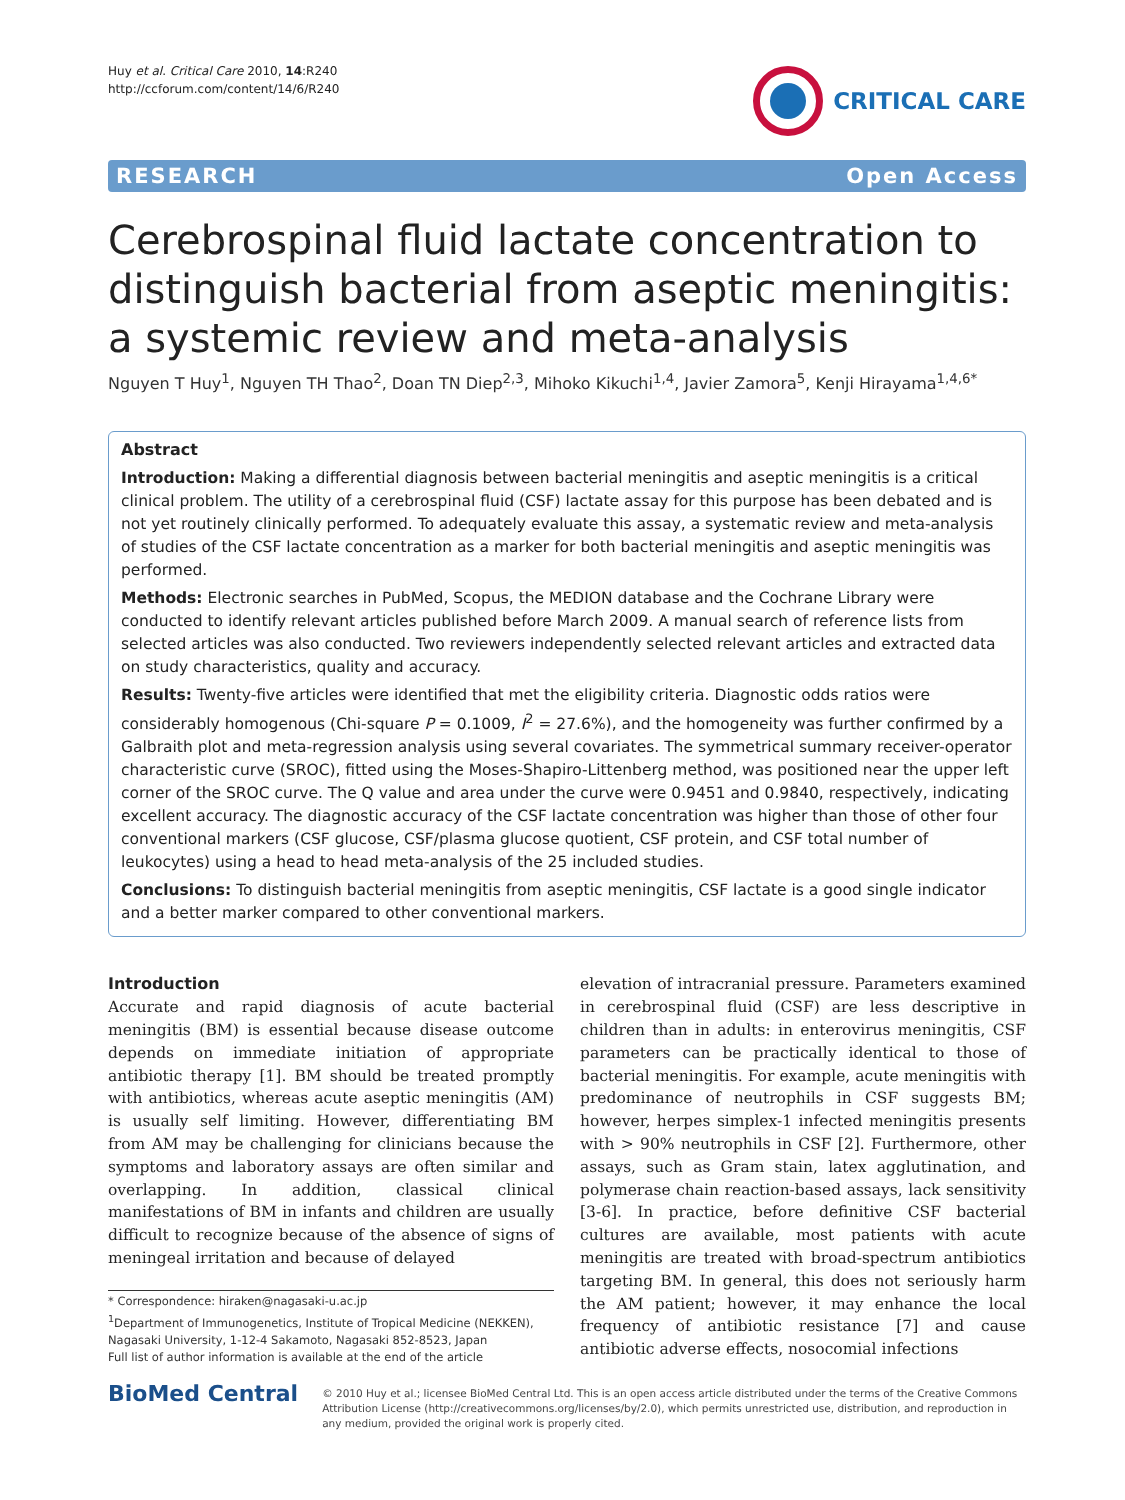Huy et al. Critical Care 2010, 14:R240
http://ccforum.com/content/14/6/R240
CRITICAL CARE
RESEARCH Open Access
Cerebrospinal fluid lactate concentration to distinguish bacterial from aseptic meningitis: a systemic review and meta-analysis
Nguyen T Huy<sup>1</sup>, Nguyen TH Thao<sup>2</sup>, Doan TN Diep<sup>2,3</sup>, Mihoko Kikuchi<sup>1,4</sup>, Javier Zamora<sup>5</sup>, Kenji Hirayama<sup>1,4,6*</sup>
Abstract
Introduction: Making a differential diagnosis between bacterial meningitis and aseptic meningitis is a critical clinical problem. The utility of a cerebrospinal fluid (CSF) lactate assay for this purpose has been debated and is not yet routinely clinically performed. To adequately evaluate this assay, a systematic review and meta-analysis of studies of the CSF lactate concentration as a marker for both bacterial meningitis and aseptic meningitis was performed.
Methods: Electronic searches in PubMed, Scopus, the MEDION database and the Cochrane Library were conducted to identify relevant articles published before March 2009. A manual search of reference lists from selected articles was also conducted. Two reviewers independently selected relevant articles and extracted data on study characteristics, quality and accuracy.
Results: Twenty-five articles were identified that met the eligibility criteria. Diagnostic odds ratios were considerably homogenous (Chi-square P = 0.1009, I<sup>2</sup> = 27.6%), and the homogeneity was further confirmed by a Galbraith plot and meta-regression analysis using several covariates. The symmetrical summary receiver-operator characteristic curve (SROC), fitted using the Moses-Shapiro-Littenberg method, was positioned near the upper left corner of the SROC curve. The Q value and area under the curve were 0.9451 and 0.9840, respectively, indicating excellent accuracy. The diagnostic accuracy of the CSF lactate concentration was higher than those of other four conventional markers (CSF glucose, CSF/plasma glucose quotient, CSF protein, and CSF total number of leukocytes) using a head to head meta-analysis of the 25 included studies.
Conclusions: To distinguish bacterial meningitis from aseptic meningitis, CSF lactate is a good single indicator and a better marker compared to other conventional markers.
Introduction
Accurate and rapid diagnosis of acute bacterial meningitis (BM) is essential because disease outcome depends on immediate initiation of appropriate antibiotic therapy [1]. BM should be treated promptly with antibiotics, whereas acute aseptic meningitis (AM) is usually self limiting. However, differentiating BM from AM may be challenging for clinicians because the symptoms and laboratory assays are often similar and overlapping. In addition, classical clinical manifestations of BM in infants and children are usually difficult to recognize because of the absence of signs of meningeal irritation and because of delayed
* Correspondence: hiraken@nagasaki-u.ac.jp
<sup>1</sup> Department of Immunogenetics, Institute of Tropical Medicine (NEKKEN), Nagasaki University, 1-12-4 Sakamoto, Nagasaki 852-8523, Japan
Full list of author information is available at the end of the article
elevation of intracranial pressure. Parameters examined in cerebrospinal fluid (CSF) are less descriptive in children than in adults: in enterovirus meningitis, CSF parameters can be practically identical to those of bacterial meningitis. For example, acute meningitis with predominance of neutrophils in CSF suggests BM; however, herpes simplex-1 infected meningitis presents with > 90% neutrophils in CSF [2]. Furthermore, other assays, such as Gram stain, latex agglutination, and polymerase chain reaction-based assays, lack sensitivity [3-6]. In practice, before definitive CSF bacterial cultures are available, most patients with acute meningitis are treated with broad-spectrum antibiotics targeting BM. In general, this does not seriously harm the AM patient; however, it may enhance the local frequency of antibiotic resistance [7] and cause antibiotic adverse effects, nosocomial infections
BioMed Central
© 2010 Huy et al.; licensee BioMed Central Ltd. This is an open access article distributed under the terms of the Creative Commons Attribution License (http://creativecommons.org/licenses/by/2.0), which permits unrestricted use, distribution, and reproduction in any medium, provided the original work is properly cited.